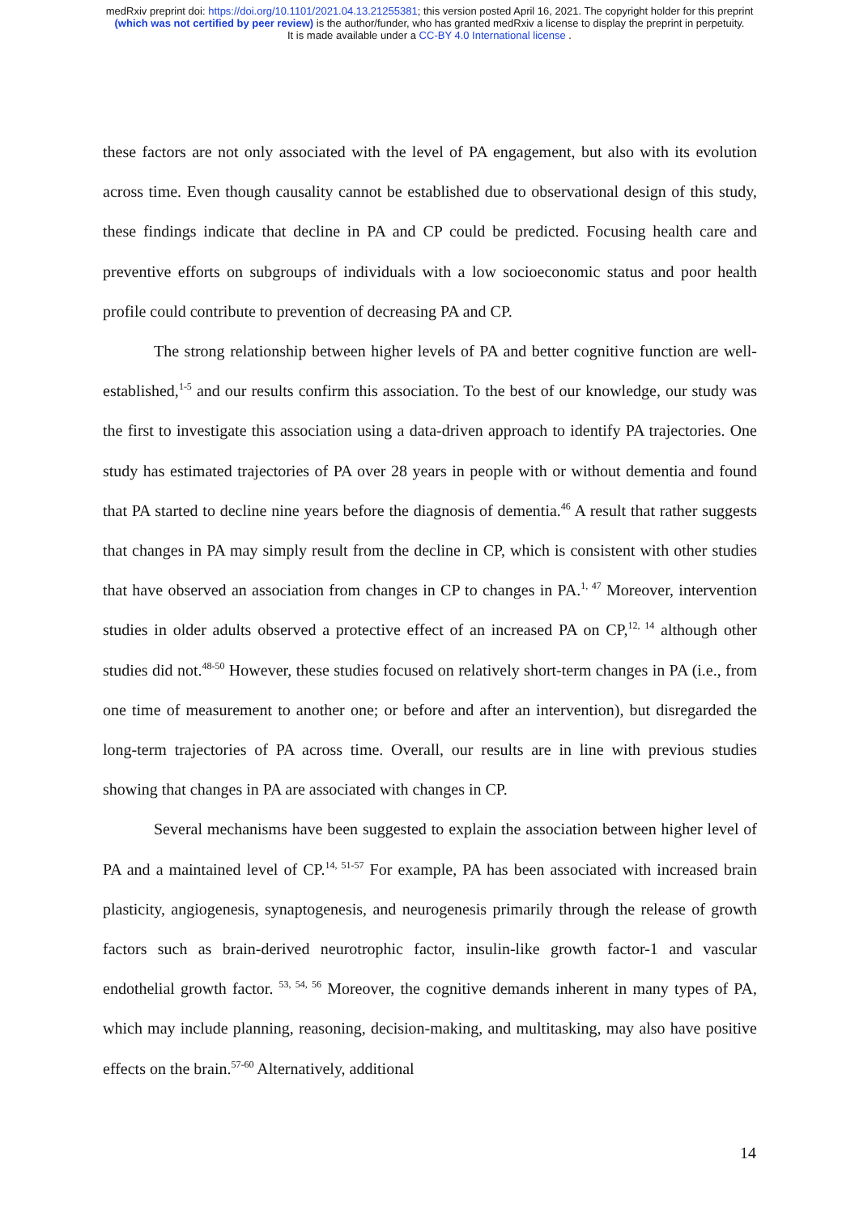medRxiv preprint doi: https://doi.org/10.1101/2021.04.13.21255381; this version posted April 16, 2021. The copyright holder for this preprint
(which was not certified by peer review) is the author/funder, who has granted medRxiv a license to display the preprint in perpetuity.
It is made available under a CC-BY 4.0 International license .
these factors are not only associated with the level of PA engagement, but also with its evolution across time. Even though causality cannot be established due to observational design of this study, these findings indicate that decline in PA and CP could be predicted. Focusing health care and preventive efforts on subgroups of individuals with a low socioeconomic status and poor health profile could contribute to prevention of decreasing PA and CP.
The strong relationship between higher levels of PA and better cognitive function are well-established,<sup>1-5</sup> and our results confirm this association. To the best of our knowledge, our study was the first to investigate this association using a data-driven approach to identify PA trajectories. One study has estimated trajectories of PA over 28 years in people with or without dementia and found that PA started to decline nine years before the diagnosis of dementia.<sup>46</sup> A result that rather suggests that changes in PA may simply result from the decline in CP, which is consistent with other studies that have observed an association from changes in CP to changes in PA.<sup>1, 47</sup> Moreover, intervention studies in older adults observed a protective effect of an increased PA on CP,<sup>12, 14</sup> although other studies did not.<sup>48-50</sup> However, these studies focused on relatively short-term changes in PA (i.e., from one time of measurement to another one; or before and after an intervention), but disregarded the long-term trajectories of PA across time. Overall, our results are in line with previous studies showing that changes in PA are associated with changes in CP.
Several mechanisms have been suggested to explain the association between higher level of PA and a maintained level of CP.<sup>14, 51-57</sup> For example, PA has been associated with increased brain plasticity, angiogenesis, synaptogenesis, and neurogenesis primarily through the release of growth factors such as brain-derived neurotrophic factor, insulin-like growth factor-1 and vascular endothelial growth factor. <sup>53, 54, 56</sup> Moreover, the cognitive demands inherent in many types of PA, which may include planning, reasoning, decision-making, and multitasking, may also have positive effects on the brain.<sup>57-60</sup> Alternatively, additional
14